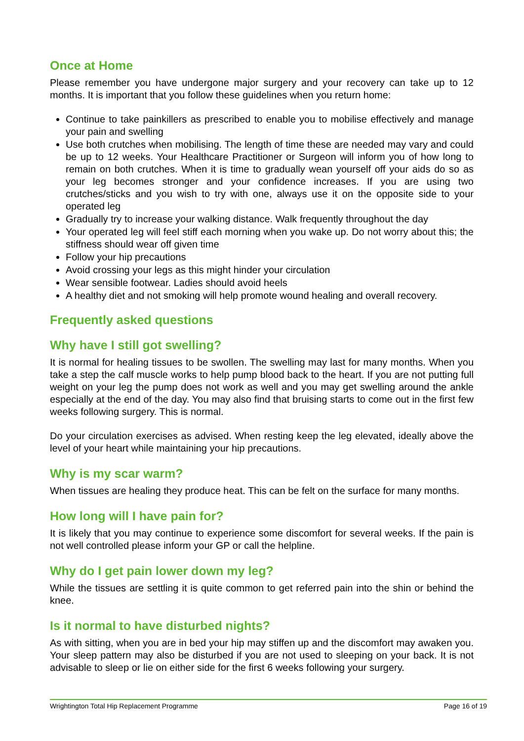Once at Home
Please remember you have undergone major surgery and your recovery can take up to 12 months. It is important that you follow these guidelines when you return home:
Continue to take painkillers as prescribed to enable you to mobilise effectively and manage your pain and swelling
Use both crutches when mobilising. The length of time these are needed may vary and could be up to 12 weeks. Your Healthcare Practitioner or Surgeon will inform you of how long to remain on both crutches. When it is time to gradually wean yourself off your aids do so as your leg becomes stronger and your confidence increases. If you are using two crutches/sticks and you wish to try with one, always use it on the opposite side to your operated leg
Gradually try to increase your walking distance. Walk frequently throughout the day
Your operated leg will feel stiff each morning when you wake up. Do not worry about this; the stiffness should wear off given time
Follow your hip precautions
Avoid crossing your legs as this might hinder your circulation
Wear sensible footwear. Ladies should avoid heels
A healthy diet and not smoking will help promote wound healing and overall recovery.
Frequently asked questions
Why have I still got swelling?
It is normal for healing tissues to be swollen. The swelling may last for many months. When you take a step the calf muscle works to help pump blood back to the heart. If you are not putting full weight on your leg the pump does not work as well and you may get swelling around the ankle especially at the end of the day. You may also find that bruising starts to come out in the first few weeks following surgery. This is normal.
Do your circulation exercises as advised. When resting keep the leg elevated, ideally above the level of your heart while maintaining your hip precautions.
Why is my scar warm?
When tissues are healing they produce heat. This can be felt on the surface for many months.
How long will I have pain for?
It is likely that you may continue to experience some discomfort for several weeks. If the pain is not well controlled please inform your GP or call the helpline.
Why do I get pain lower down my leg?
While the tissues are settling it is quite common to get referred pain into the shin or behind the knee.
Is it normal to have disturbed nights?
As with sitting, when you are in bed your hip may stiffen up and the discomfort may awaken you. Your sleep pattern may also be disturbed if you are not used to sleeping on your back. It is not advisable to sleep or lie on either side for the first 6 weeks following your surgery.
Wrightington Total Hip Replacement Programme Page 16 of 19